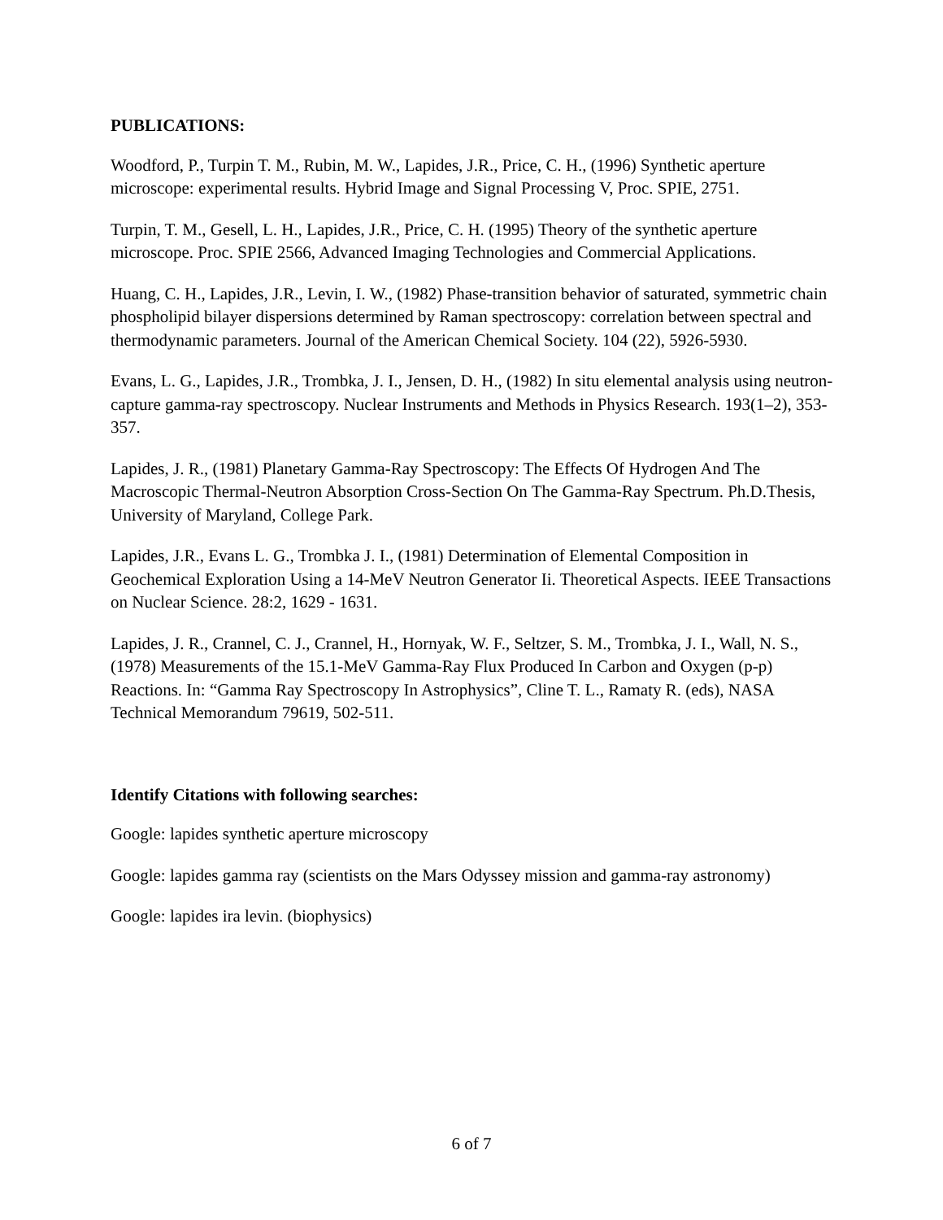PUBLICATIONS:
Woodford, P., Turpin T. M., Rubin, M. W., Lapides, J.R., Price, C. H., (1996) Synthetic aperture microscope: experimental results. Hybrid Image and Signal Processing V, Proc. SPIE, 2751.
Turpin, T. M., Gesell, L. H., Lapides, J.R., Price, C. H. (1995) Theory of the synthetic aperture microscope. Proc. SPIE 2566, Advanced Imaging Technologies and Commercial Applications.
Huang, C. H., Lapides, J.R., Levin, I. W., (1982) Phase-transition behavior of saturated, symmetric chain phospholipid bilayer dispersions determined by Raman spectroscopy: correlation between spectral and thermodynamic parameters. Journal of the American Chemical Society. 104 (22), 5926-5930.
Evans, L. G., Lapides, J.R., Trombka, J. I., Jensen, D. H., (1982) In situ elemental analysis using neutron-capture gamma-ray spectroscopy. Nuclear Instruments and Methods in Physics Research. 193(1–2), 353-357.
Lapides, J. R., (1981) Planetary Gamma-Ray Spectroscopy: The Effects Of Hydrogen And The Macroscopic Thermal-Neutron Absorption Cross-Section On The Gamma-Ray Spectrum. Ph.D.Thesis, University of Maryland, College Park.
Lapides, J.R., Evans L. G., Trombka J. I., (1981) Determination of Elemental Composition in Geochemical Exploration Using a 14-MeV Neutron Generator Ii. Theoretical Aspects. IEEE Transactions on Nuclear Science. 28:2, 1629 - 1631.
Lapides, J. R., Crannel, C. J., Crannel, H., Hornyak, W. F., Seltzer, S. M., Trombka, J. I., Wall, N. S., (1978) Measurements of the 15.1-MeV Gamma-Ray Flux Produced In Carbon and Oxygen (p-p) Reactions. In: “Gamma Ray Spectroscopy In Astrophysics”, Cline T. L., Ramaty R. (eds), NASA Technical Memorandum 79619, 502-511.
Identify Citations with following searches:
Google: lapides synthetic aperture microscopy
Google: lapides gamma ray (scientists on the Mars Odyssey mission and gamma-ray astronomy)
Google: lapides ira levin. (biophysics)
6 of 7